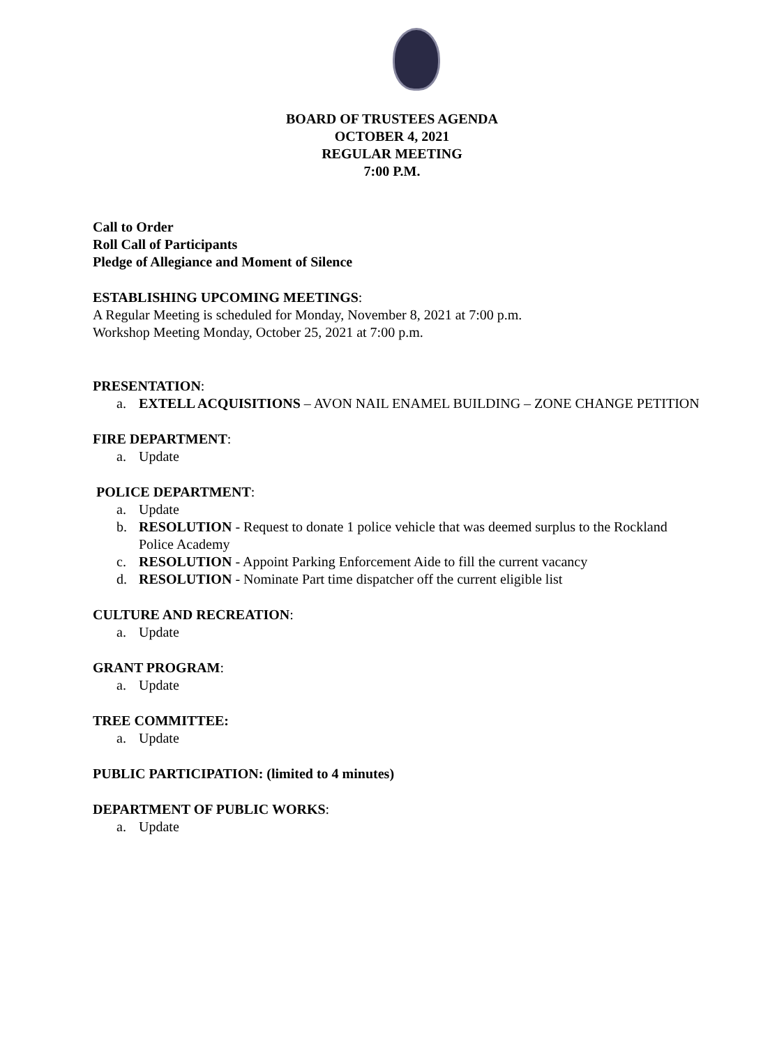BOARD OF TRUSTEES AGENDA
OCTOBER 4, 2021
REGULAR MEETING
7:00 P.M.
Call to Order
Roll Call of Participants
Pledge of Allegiance and Moment of Silence
ESTABLISHING UPCOMING MEETINGS:
A Regular Meeting is scheduled for Monday, November 8, 2021 at 7:00 p.m.
Workshop Meeting Monday, October 25, 2021 at 7:00 p.m.
PRESENTATION:
a. EXTELL ACQUISITIONS – AVON NAIL ENAMEL BUILDING – ZONE CHANGE PETITION
FIRE DEPARTMENT:
a. Update
POLICE DEPARTMENT:
a. Update
b. RESOLUTION - Request to donate 1 police vehicle that was deemed surplus to the Rockland Police Academy
c. RESOLUTION - Appoint Parking Enforcement Aide to fill the current vacancy
d. RESOLUTION - Nominate Part time dispatcher off the current eligible list
CULTURE AND RECREATION:
a. Update
GRANT PROGRAM:
a. Update
TREE COMMITTEE:
a. Update
PUBLIC PARTICIPATION: (limited to 4 minutes)
DEPARTMENT OF PUBLIC WORKS:
a. Update